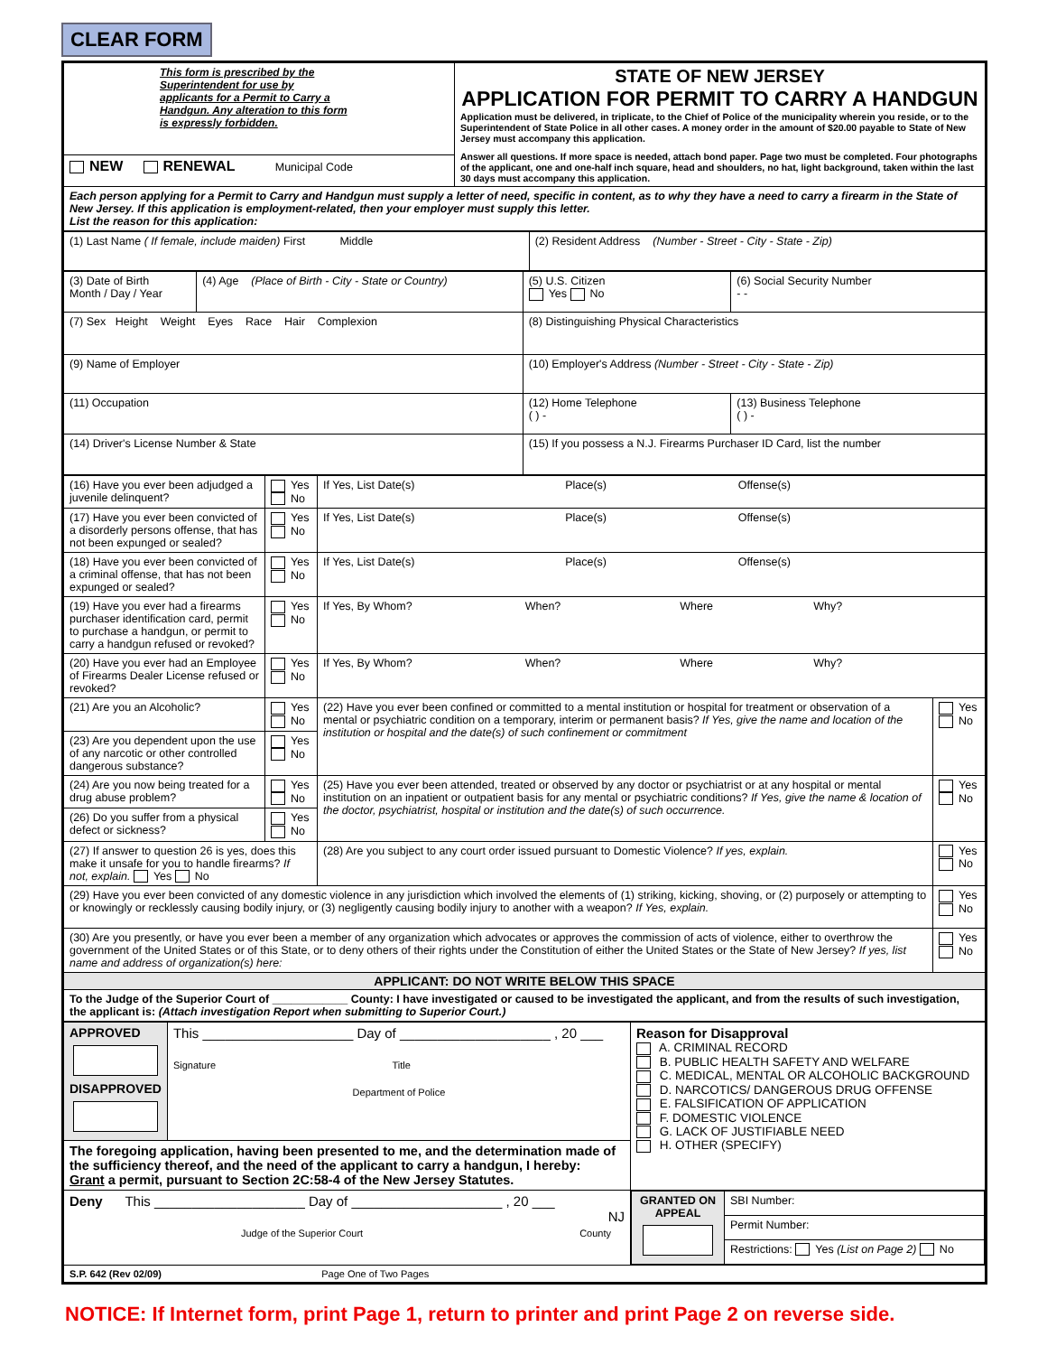CLEAR FORM
| This form is prescribed by the Superintendent for use by applicants for a Permit to Carry a Handgun. Any alteration to this form is expressly forbidden. | STATE OF NEW JERSEY APPLICATION FOR PERMIT TO CARRY A HANDGUN Application must be delivered, in triplicate, to the Chief of Police of the municipality wherein you reside, or to the Superintendent of State Police in all other cases. A money order in the amount of $20.00 payable to State of New Jersey must accompany this application. Answer all questions. If more space is needed, attach bond paper. Page two must be completed. Four photographs of the applicant, one and one-half inch square, head and shoulders, no hat, light background, taken within the last 30 days must accompany this application. |
| NEW RENEWAL Municipal Code | |
| Each person applying for a Permit to Carry and Handgun must supply a letter of need, specific in content, as to why they have a need to carry a firearm in the State of New Jersey. If this application is employment-related, then your employer must supply this letter. List the reason for this application: | |
| (1) Last Name ( If female, include maiden) First Middle | (2) Resident Address (Number - Street - City - State - Zip) |
| (3) Date of Birth Month / Day / Year | (4) Age (Place of Birth - City - State or Country) | (5) U.S. Citizen Yes No | (6) Social Security Number - - |
| (7) Sex Height Weight Eyes Race Hair Complexion | | (8) Distinguishing Physical Characteristics | |
| (9) Name of Employer | | (10) Employer's Address (Number - Street - City - State - Zip) | |
| (11) Occupation | | (12) Home Telephone ( ) - | (13) Business Telephone ( ) - |
| (14) Driver's License Number & State | | (15) If you possess a N.J. Firearms Purchaser ID Card, list the number | |
| (16) Have you ever been adjudged a juvenile delinquent? | Yes No | If Yes, List Date(s) Place(s) Offense(s) | |
| (17) Have you ever been convicted of a disorderly persons offense, that has not been expunged or sealed? | Yes No | If Yes, List Date(s) Place(s) Offense(s) | |
| (18) Have you ever been convicted of a criminal offense, that has not been expunged or sealed? | Yes No | If Yes, List Date(s) Place(s) Offense(s) | |
| (19) Have you ever had a firearms purchaser identification card, permit to purchase a handgun, or permit to carry a handgun refused or revoked? | Yes No | If Yes, By Whom? When? Where Why? | |
| (20) Have you ever had an Employee of Firearms Dealer License refused or revoked? | Yes No | If Yes, By Whom? When? Where Why? | |
| (21) Are you an Alcoholic? | Yes No | (22) Have you ever been confined or committed to a mental institution or hospital for treatment or observation of a mental or psychiatric condition on a temporary, interim or permanent basis? If Yes, give the name and location of the institution or hospital and the date(s) of such confinement or commitment | Yes No |
| (23) Are you dependent upon the use of any narcotic or other controlled dangerous substance? | Yes No | | |
| (24) Are you now being treated for a drug abuse problem? | Yes No | (25) Have you ever been attended, treated or observed by any doctor or psychiatrist or at any hospital or mental institution on an inpatient or outpatient basis for any mental or psychiatric conditions? If Yes, give the name & location of the doctor, psychiatrist, hospital or institution and the date(s) of such occurrence. | Yes No |
| (26) Do you suffer from a physical defect or sickness? | Yes No | | |
| (27) If answer to question 26 is yes, does this make it unsafe for you to handle firearms? If not, explain. Yes No | | (28) Are you subject to any court order issued pursuant to Domestic Violence? If yes, explain. | Yes No |
| (29) Have you ever been convicted of any domestic violence in any jurisdiction which involved the elements of (1) striking, kicking, shoving, or (2) purposely or attempting to or knowingly or recklessly causing bodily injury, or (3) negligently causing bodily injury to another with a weapon? If Yes, explain. | | | Yes No |
| (30) Are you presently, or have you ever been a member of any organization which advocates or approves the commission of acts of violence, either to overthrow the government of the United States or of this State, or to deny others of their rights under the Constitution of either the United States or the State of New Jersey? If yes, list name and address of organization(s) here: | | | Yes No |
| APPLICANT: DO NOT WRITE BELOW THIS SPACE | | | |
| To the Judge of the Superior Court of ____________ County: I have investigated or caused to be investigated the applicant, and from the results of such investigation, the applicant is: (Attach investigation Report when submitting to Superior Court.) | | | |
| APPROVED DISAPPROVED | This ____________________ Day of ____________________ , 20 ___ Signature Title Department of Police | Reason for Disapproval A. CRIMINAL RECORD B. PUBLIC HEALTH SAFETY AND WELFARE C. MEDICAL, MENTAL OR ALCOHOLIC BACKGROUND D. NARCOTICS/ DANGEROUS DRUG OFFENSE E. FALSIFICATION OF APPLICATION F. DOMESTIC VIOLENCE G. LACK OF JUSTIFIABLE NEED H. OTHER (SPECIFY) |
| The foregoing application, having been presented to me, and the determination made of the sufficiency thereof, and the need of the applicant to carry a handgun, I hereby: Grant a permit, pursuant to Section 2C:58-4 of the New Jersey Statutes. | | |
| Deny This ____________________ Day of ____________________ , 20 ___ NJ Judge of the Superior Court County | | / GRANTED ON APPEAL / SBI Number: / / / Permit Number: / / / Restrictions: Yes (List on Page 2) No / |
| S.P. 642 (Rev 02/09) Page One of Two Pages | | |
NOTICE: If Internet form, print Page 1, return to printer and print Page 2 on reverse side.